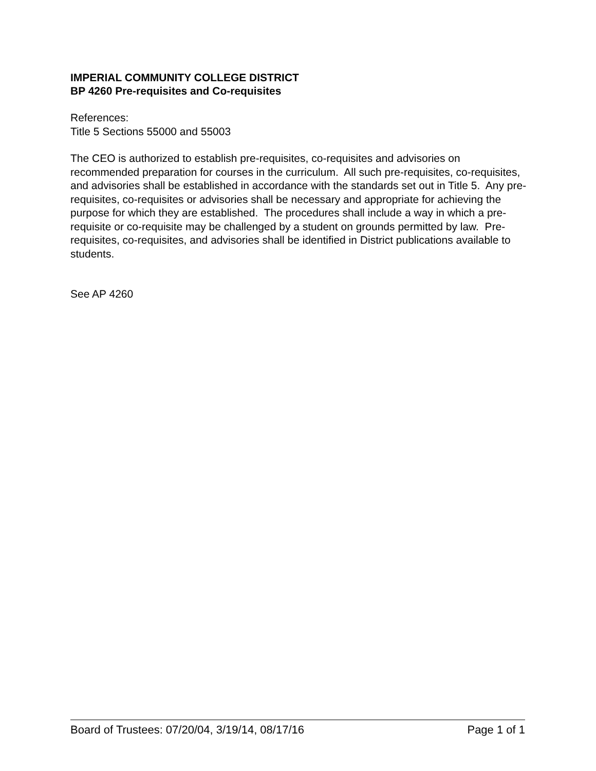IMPERIAL COMMUNITY COLLEGE DISTRICT
BP 4260 Pre-requisites and Co-requisites
References:
Title 5 Sections 55000 and 55003
The CEO is authorized to establish pre-requisites, co-requisites and advisories on recommended preparation for courses in the curriculum. All such pre-requisites, co-requisites, and advisories shall be established in accordance with the standards set out in Title 5. Any pre-requisites, co-requisites or advisories shall be necessary and appropriate for achieving the purpose for which they are established. The procedures shall include a way in which a pre-requisite or co-requisite may be challenged by a student on grounds permitted by law. Pre-requisites, co-requisites, and advisories shall be identified in District publications available to students.
See AP 4260
Board of Trustees: 07/20/04, 3/19/14, 08/17/16 Page 1 of 1